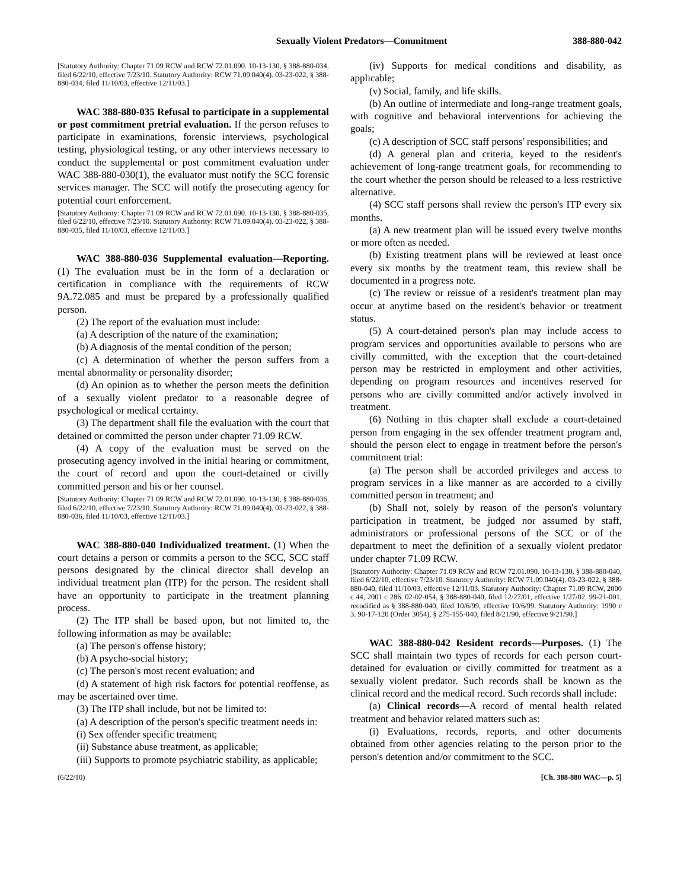Sexually Violent Predators—Commitment 388-880-042
[Statutory Authority: Chapter 71.09 RCW and RCW 72.01.090. 10-13-130, § 388-880-034, filed 6/22/10, effective 7/23/10. Statutory Authority: RCW 71.09.040(4). 03-23-022, § 388-880-034, filed 11/10/03, effective 12/11/03.]
WAC 388-880-035 Refusal to participate in a supplemental or post commitment pretrial evaluation. If the person refuses to participate in examinations, forensic interviews, psychological testing, physiological testing, or any other interviews necessary to conduct the supplemental or post commitment evaluation under WAC 388-880-030(1), the evaluator must notify the SCC forensic services manager. The SCC will notify the prosecuting agency for potential court enforcement.
[Statutory Authority: Chapter 71.09 RCW and RCW 72.01.090. 10-13-130, § 388-880-035, filed 6/22/10, effective 7/23/10. Statutory Authority: RCW 71.09.040(4). 03-23-022, § 388-880-035, filed 11/10/03, effective 12/11/03.]
WAC 388-880-036 Supplemental evaluation—Reporting. (1) The evaluation must be in the form of a declaration or certification in compliance with the requirements of RCW 9A.72.085 and must be prepared by a professionally qualified person.
(2) The report of the evaluation must include:
(a) A description of the nature of the examination;
(b) A diagnosis of the mental condition of the person;
(c) A determination of whether the person suffers from a mental abnormality or personality disorder;
(d) An opinion as to whether the person meets the definition of a sexually violent predator to a reasonable degree of psychological or medical certainty.
(3) The department shall file the evaluation with the court that detained or committed the person under chapter 71.09 RCW.
(4) A copy of the evaluation must be served on the prosecuting agency involved in the initial hearing or commitment, the court of record and upon the court-detained or civilly committed person and his or her counsel.
[Statutory Authority: Chapter 71.09 RCW and RCW 72.01.090. 10-13-130, § 388-880-036, filed 6/22/10, effective 7/23/10. Statutory Authority: RCW 71.09.040(4). 03-23-022, § 388-880-036, filed 11/10/03, effective 12/11/03.]
WAC 388-880-040 Individualized treatment. (1) When the court detains a person or commits a person to the SCC, SCC staff persons designated by the clinical director shall develop an individual treatment plan (ITP) for the person. The resident shall have an opportunity to participate in the treatment planning process.
(2) The ITP shall be based upon, but not limited to, the following information as may be available:
(a) The person's offense history;
(b) A psycho-social history;
(c) The person's most recent evaluation; and
(d) A statement of high risk factors for potential reoffense, as may be ascertained over time.
(3) The ITP shall include, but not be limited to:
(a) A description of the person's specific treatment needs in:
(i) Sex offender specific treatment;
(ii) Substance abuse treatment, as applicable;
(iii) Supports to promote psychiatric stability, as applicable;
(iv) Supports for medical conditions and disability, as applicable;
(v) Social, family, and life skills.
(b) An outline of intermediate and long-range treatment goals, with cognitive and behavioral interventions for achieving the goals;
(c) A description of SCC staff persons' responsibilities; and
(d) A general plan and criteria, keyed to the resident's achievement of long-range treatment goals, for recommending to the court whether the person should be released to a less restrictive alternative.
(4) SCC staff persons shall review the person's ITP every six months.
(a) A new treatment plan will be issued every twelve months or more often as needed.
(b) Existing treatment plans will be reviewed at least once every six months by the treatment team, this review shall be documented in a progress note.
(c) The review or reissue of a resident's treatment plan may occur at anytime based on the resident's behavior or treatment status.
(5) A court-detained person's plan may include access to program services and opportunities available to persons who are civilly committed, with the exception that the court-detained person may be restricted in employment and other activities, depending on program resources and incentives reserved for persons who are civilly committed and/or actively involved in treatment.
(6) Nothing in this chapter shall exclude a court-detained person from engaging in the sex offender treatment program and, should the person elect to engage in treatment before the person's commitment trial:
(a) The person shall be accorded privileges and access to program services in a like manner as are accorded to a civilly committed person in treatment; and
(b) Shall not, solely by reason of the person's voluntary participation in treatment, be judged nor assumed by staff, administrators or professional persons of the SCC or of the department to meet the definition of a sexually violent predator under chapter 71.09 RCW.
[Statutory Authority: Chapter 71.09 RCW and RCW 72.01.090. 10-13-130, § 388-880-040, filed 6/22/10, effective 7/23/10. Statutory Authority: RCW 71.09.040(4). 03-23-022, § 388-880-040, filed 11/10/03, effective 12/11/03. Statutory Authority: Chapter 71.09 RCW, 2000 c 44, 2001 c 286. 02-02-054, § 388-880-040, filed 12/27/01, effective 1/27/02. 99-21-001, recodified as § 388-880-040, filed 10/6/99, effective 10/6/99. Statutory Authority: 1990 c 3. 90-17-120 (Order 3054), § 275-155-040, filed 8/21/90, effective 9/21/90.]
WAC 388-880-042 Resident records—Purposes. (1) The SCC shall maintain two types of records for each person court-detained for evaluation or civilly committed for treatment as a sexually violent predator. Such records shall be known as the clinical record and the medical record. Such records shall include:
(a) Clinical records—A record of mental health related treatment and behavior related matters such as:
(i) Evaluations, records, reports, and other documents obtained from other agencies relating to the person prior to the person's detention and/or commitment to the SCC.
(6/22/10) [Ch. 388-880 WAC—p. 5]